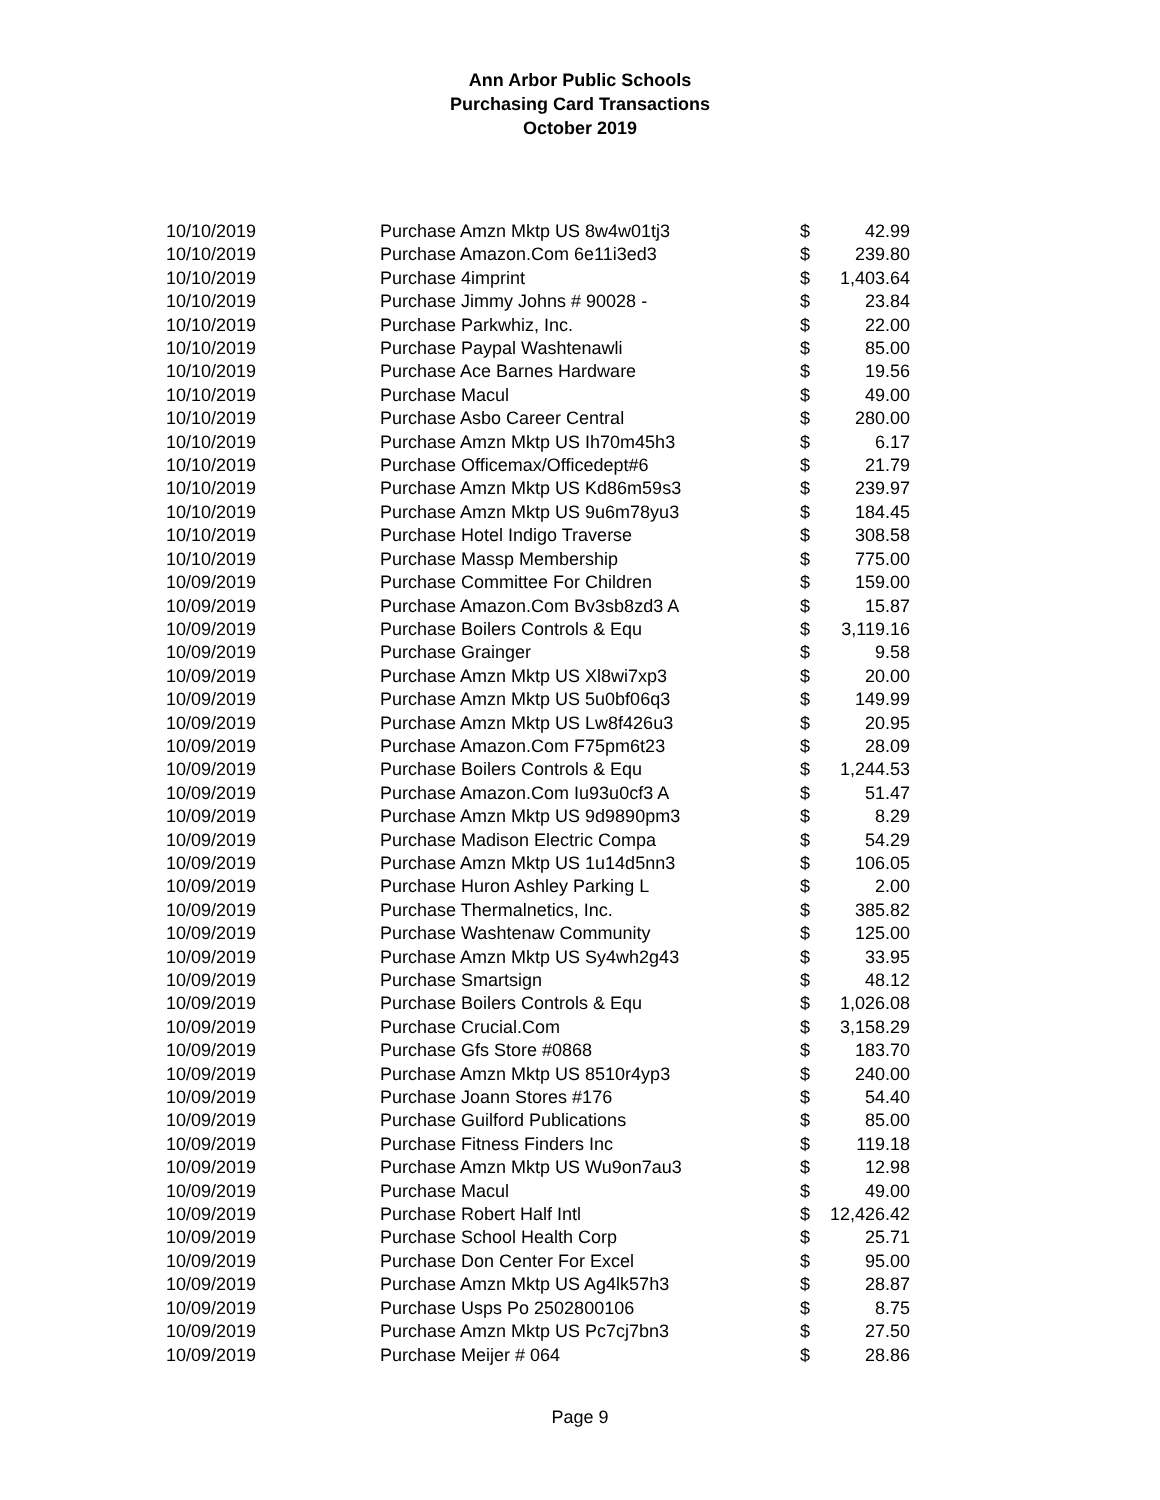Ann Arbor Public Schools
Purchasing Card Transactions
October 2019
| 10/10/2019 | Purchase Amzn Mktp US 8w4w01tj3 | $ | 42.99 |
| 10/10/2019 | Purchase Amazon.Com 6e11i3ed3 | $ | 239.80 |
| 10/10/2019 | Purchase 4imprint | $ | 1,403.64 |
| 10/10/2019 | Purchase Jimmy Johns # 90028 - | $ | 23.84 |
| 10/10/2019 | Purchase Parkwhiz, Inc. | $ | 22.00 |
| 10/10/2019 | Purchase Paypal Washtenawli | $ | 85.00 |
| 10/10/2019 | Purchase Ace Barnes Hardware | $ | 19.56 |
| 10/10/2019 | Purchase Macul | $ | 49.00 |
| 10/10/2019 | Purchase Asbo Career Central | $ | 280.00 |
| 10/10/2019 | Purchase Amzn Mktp US Ih70m45h3 | $ | 6.17 |
| 10/10/2019 | Purchase Officemax/Officedept#6 | $ | 21.79 |
| 10/10/2019 | Purchase Amzn Mktp US Kd86m59s3 | $ | 239.97 |
| 10/10/2019 | Purchase Amzn Mktp US 9u6m78yu3 | $ | 184.45 |
| 10/10/2019 | Purchase Hotel Indigo Traverse | $ | 308.58 |
| 10/10/2019 | Purchase Massp Membership | $ | 775.00 |
| 10/09/2019 | Purchase Committee For Children | $ | 159.00 |
| 10/09/2019 | Purchase Amazon.Com Bv3sb8zd3 A | $ | 15.87 |
| 10/09/2019 | Purchase Boilers Controls & Equ | $ | 3,119.16 |
| 10/09/2019 | Purchase Grainger | $ | 9.58 |
| 10/09/2019 | Purchase Amzn Mktp US Xl8wi7xp3 | $ | 20.00 |
| 10/09/2019 | Purchase Amzn Mktp US 5u0bf06q3 | $ | 149.99 |
| 10/09/2019 | Purchase Amzn Mktp US Lw8f426u3 | $ | 20.95 |
| 10/09/2019 | Purchase Amazon.Com F75pm6t23 | $ | 28.09 |
| 10/09/2019 | Purchase Boilers Controls & Equ | $ | 1,244.53 |
| 10/09/2019 | Purchase Amazon.Com Iu93u0cf3 A | $ | 51.47 |
| 10/09/2019 | Purchase Amzn Mktp US 9d9890pm3 | $ | 8.29 |
| 10/09/2019 | Purchase Madison Electric Compa | $ | 54.29 |
| 10/09/2019 | Purchase Amzn Mktp US 1u14d5nn3 | $ | 106.05 |
| 10/09/2019 | Purchase Huron Ashley Parking L | $ | 2.00 |
| 10/09/2019 | Purchase Thermalnetics, Inc. | $ | 385.82 |
| 10/09/2019 | Purchase Washtenaw Community | $ | 125.00 |
| 10/09/2019 | Purchase Amzn Mktp US Sy4wh2g43 | $ | 33.95 |
| 10/09/2019 | Purchase Smartsign | $ | 48.12 |
| 10/09/2019 | Purchase Boilers Controls & Equ | $ | 1,026.08 |
| 10/09/2019 | Purchase Crucial.Com | $ | 3,158.29 |
| 10/09/2019 | Purchase Gfs Store #0868 | $ | 183.70 |
| 10/09/2019 | Purchase Amzn Mktp US 8510r4yp3 | $ | 240.00 |
| 10/09/2019 | Purchase Joann Stores #176 | $ | 54.40 |
| 10/09/2019 | Purchase Guilford Publications | $ | 85.00 |
| 10/09/2019 | Purchase Fitness Finders Inc | $ | 119.18 |
| 10/09/2019 | Purchase Amzn Mktp US Wu9on7au3 | $ | 12.98 |
| 10/09/2019 | Purchase Macul | $ | 49.00 |
| 10/09/2019 | Purchase Robert Half Intl | $ | 12,426.42 |
| 10/09/2019 | Purchase School Health Corp | $ | 25.71 |
| 10/09/2019 | Purchase Don Center For Excel | $ | 95.00 |
| 10/09/2019 | Purchase Amzn Mktp US Ag4lk57h3 | $ | 28.87 |
| 10/09/2019 | Purchase Usps Po 2502800106 | $ | 8.75 |
| 10/09/2019 | Purchase Amzn Mktp US Pc7cj7bn3 | $ | 27.50 |
| 10/09/2019 | Purchase Meijer # 064 | $ | 28.86 |
Page 9